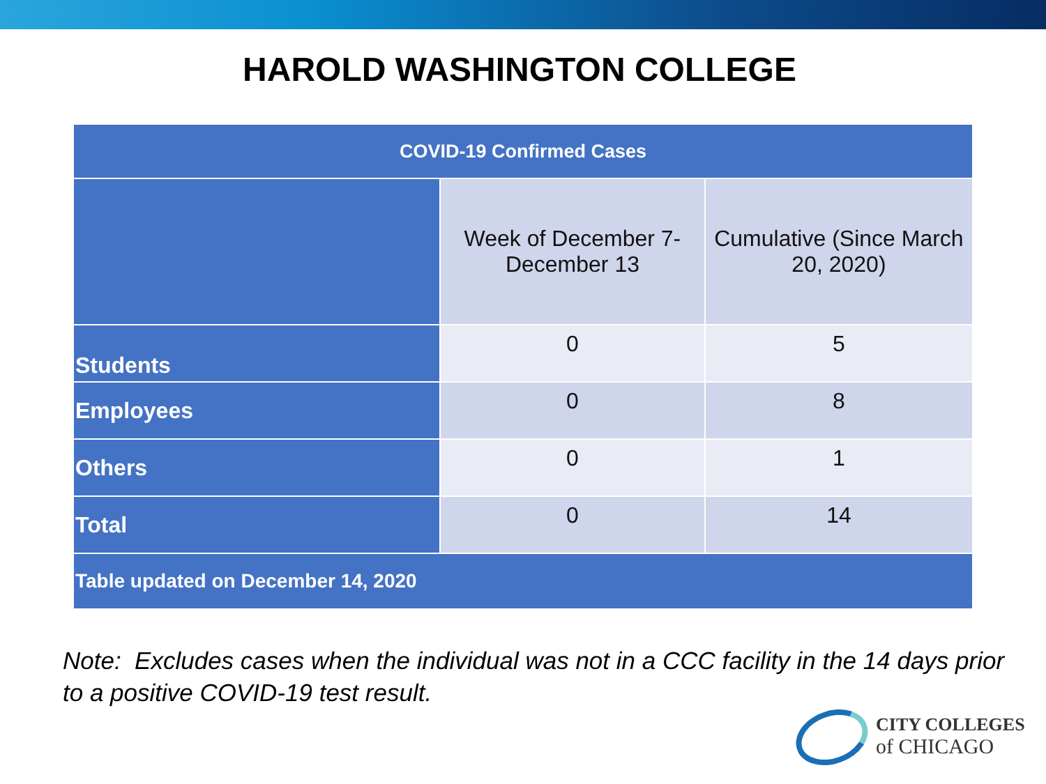HAROLD WASHINGTON COLLEGE
| COVID-19 Confirmed Cases | | |
| --- | --- | --- |
| | Week of December 7-December 13 | Cumulative (Since March 20, 2020) |
| Students | 0 | 5 |
| Employees | 0 | 8 |
| Others | 0 | 1 |
| Total | 0 | 14 |
| Table updated on December 14, 2020 | | |
Note: Excludes cases when the individual was not in a CCC facility in the 14 days prior to a positive COVID-19 test result.
CITY COLLEGES
of CHICAGO